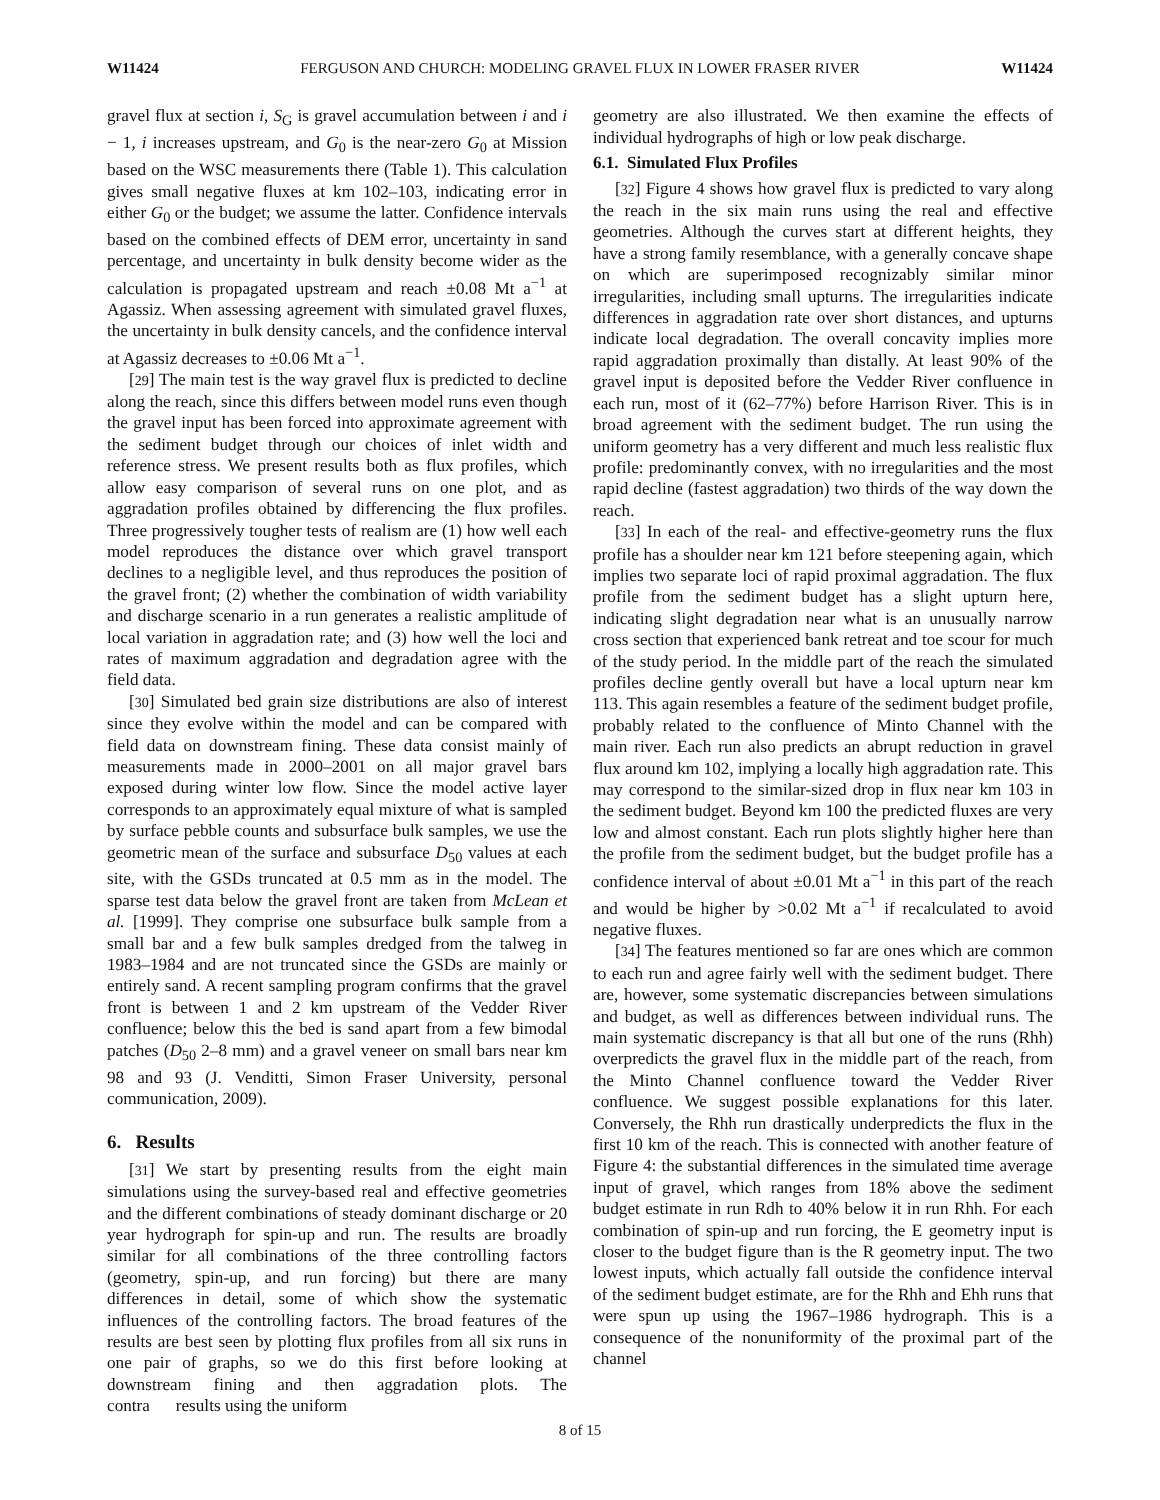W11424 FERGUSON AND CHURCH: MODELING GRAVEL FLUX IN LOWER FRASER RIVER W11424
gravel flux at section i, S<sub>G</sub> is gravel accumulation between i and i − 1, i increases upstream, and G<sub>0</sub> is the near-zero G<sub>0</sub> at Mission based on the WSC measurements there (Table 1). This calculation gives small negative fluxes at km 102–103, indicating error in either G<sub>0</sub> or the budget; we assume the latter. Confidence intervals based on the combined effects of DEM error, uncertainty in sand percentage, and uncertainty in bulk density become wider as the calculation is propagated upstream and reach ±0.08 Mt a<sup>−1</sup> at Agassiz. When assessing agreement with simulated gravel fluxes, the uncertainty in bulk density cancels, and the confidence interval at Agassiz decreases to ±0.06 Mt a<sup>−1</sup>.
[29] The main test is the way gravel flux is predicted to decline along the reach, since this differs between model runs even though the gravel input has been forced into approximate agreement with the sediment budget through our choices of inlet width and reference stress. We present results both as flux profiles, which allow easy comparison of several runs on one plot, and as aggradation profiles obtained by differencing the flux profiles. Three progressively tougher tests of realism are (1) how well each model reproduces the distance over which gravel transport declines to a negligible level, and thus reproduces the position of the gravel front; (2) whether the combination of width variability and discharge scenario in a run generates a realistic amplitude of local variation in aggradation rate; and (3) how well the loci and rates of maximum aggradation and degradation agree with the field data.
[30] Simulated bed grain size distributions are also of interest since they evolve within the model and can be compared with field data on downstream fining. These data consist mainly of measurements made in 2000–2001 on all major gravel bars exposed during winter low flow. Since the model active layer corresponds to an approximately equal mixture of what is sampled by surface pebble counts and subsurface bulk samples, we use the geometric mean of the surface and subsurface D<sub>50</sub> values at each site, with the GSDs truncated at 0.5 mm as in the model. The sparse test data below the gravel front are taken from McLean et al. [1999]. They comprise one subsurface bulk sample from a small bar and a few bulk samples dredged from the talweg in 1983–1984 and are not truncated since the GSDs are mainly or entirely sand. A recent sampling program confirms that the gravel front is between 1 and 2 km upstream of the Vedder River confluence; below this the bed is sand apart from a few bimodal patches (D<sub>50</sub> 2–8 mm) and a gravel veneer on small bars near km 98 and 93 (J. Venditti, Simon Fraser University, personal communication, 2009).
6. Results
[31] We start by presenting results from the eight main simulations using the survey-based real and effective geometries and the different combinations of steady dominant discharge or 20 year hydrograph for spin-up and run. The results are broadly similar for all combinations of the three controlling factors (geometry, spin-up, and run forcing) but there are many differences in detail, some of which show the systematic influences of the controlling factors. The broad features of the results are best seen by plotting flux profiles from all six runs in one pair of graphs, so we do this first before looking at downstream fining and then aggradation plots. The contra results using the uniform
geometry are also illustrated. We then examine the effects of individual hydrographs of high or low peak discharge.
6.1. Simulated Flux Profiles
[32] Figure 4 shows how gravel flux is predicted to vary along the reach in the six main runs using the real and effective geometries. Although the curves start at different heights, they have a strong family resemblance, with a generally concave shape on which are superimposed recognizably similar minor irregularities, including small upturns. The irregularities indicate differences in aggradation rate over short distances, and upturns indicate local degradation. The overall concavity implies more rapid aggradation proximally than distally. At least 90% of the gravel input is deposited before the Vedder River confluence in each run, most of it (62–77%) before Harrison River. This is in broad agreement with the sediment budget. The run using the uniform geometry has a very different and much less realistic flux profile: predominantly convex, with no irregularities and the most rapid decline (fastest aggradation) two thirds of the way down the reach.
[33] In each of the real- and effective-geometry runs the flux profile has a shoulder near km 121 before steepening again, which implies two separate loci of rapid proximal aggradation. The flux profile from the sediment budget has a slight upturn here, indicating slight degradation near what is an unusually narrow cross section that experienced bank retreat and toe scour for much of the study period. In the middle part of the reach the simulated profiles decline gently overall but have a local upturn near km 113. This again resembles a feature of the sediment budget profile, probably related to the confluence of Minto Channel with the main river. Each run also predicts an abrupt reduction in gravel flux around km 102, implying a locally high aggradation rate. This may correspond to the similar-sized drop in flux near km 103 in the sediment budget. Beyond km 100 the predicted fluxes are very low and almost constant. Each run plots slightly higher here than the profile from the sediment budget, but the budget profile has a confidence interval of about ±0.01 Mt a<sup>−1</sup> in this part of the reach and would be higher by >0.02 Mt a<sup>−1</sup> if recalculated to avoid negative fluxes.
[34] The features mentioned so far are ones which are common to each run and agree fairly well with the sediment budget. There are, however, some systematic discrepancies between simulations and budget, as well as differences between individual runs. The main systematic discrepancy is that all but one of the runs (Rhh) overpredicts the gravel flux in the middle part of the reach, from the Minto Channel confluence toward the Vedder River confluence. We suggest possible explanations for this later. Conversely, the Rhh run drastically underpredicts the flux in the first 10 km of the reach. This is connected with another feature of Figure 4: the substantial differences in the simulated time average input of gravel, which ranges from 18% above the sediment budget estimate in run Rdh to 40% below it in run Rhh. For each combination of spin-up and run forcing, the E geometry input is closer to the budget figure than is the R geometry input. The two lowest inputs, which actually fall outside the confidence interval of the sediment budget estimate, are for the Rhh and Ehh runs that were spun up using the 1967–1986 hydrograph. This is a consequence of the nonuniformity of the proximal part of the channel
8 of 15